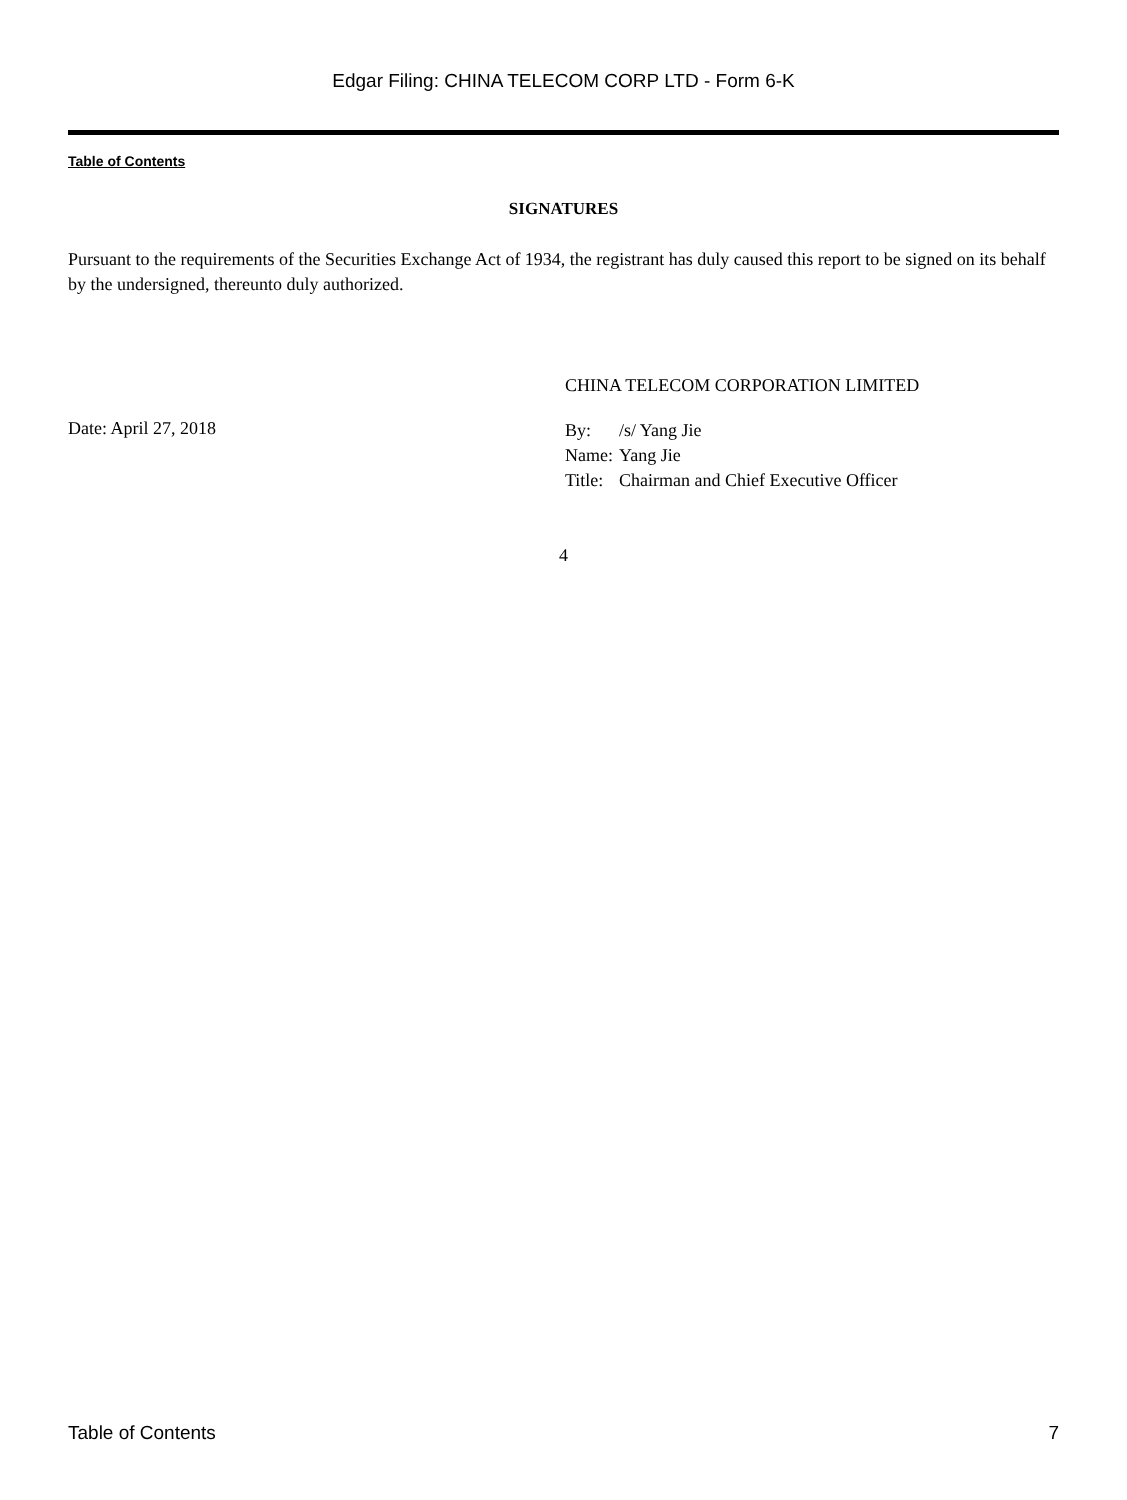Edgar Filing: CHINA TELECOM CORP LTD - Form 6-K
Table of Contents
SIGNATURES
Pursuant to the requirements of the Securities Exchange Act of 1934, the registrant has duly caused this report to be signed on its behalf by the undersigned, thereunto duly authorized.
CHINA TELECOM CORPORATION LIMITED
Date: April 27, 2018
| By: | /s/ Yang Jie |
| Name: | Yang Jie |
| Title: | Chairman and Chief Executive Officer |
4
Table of Contents 7